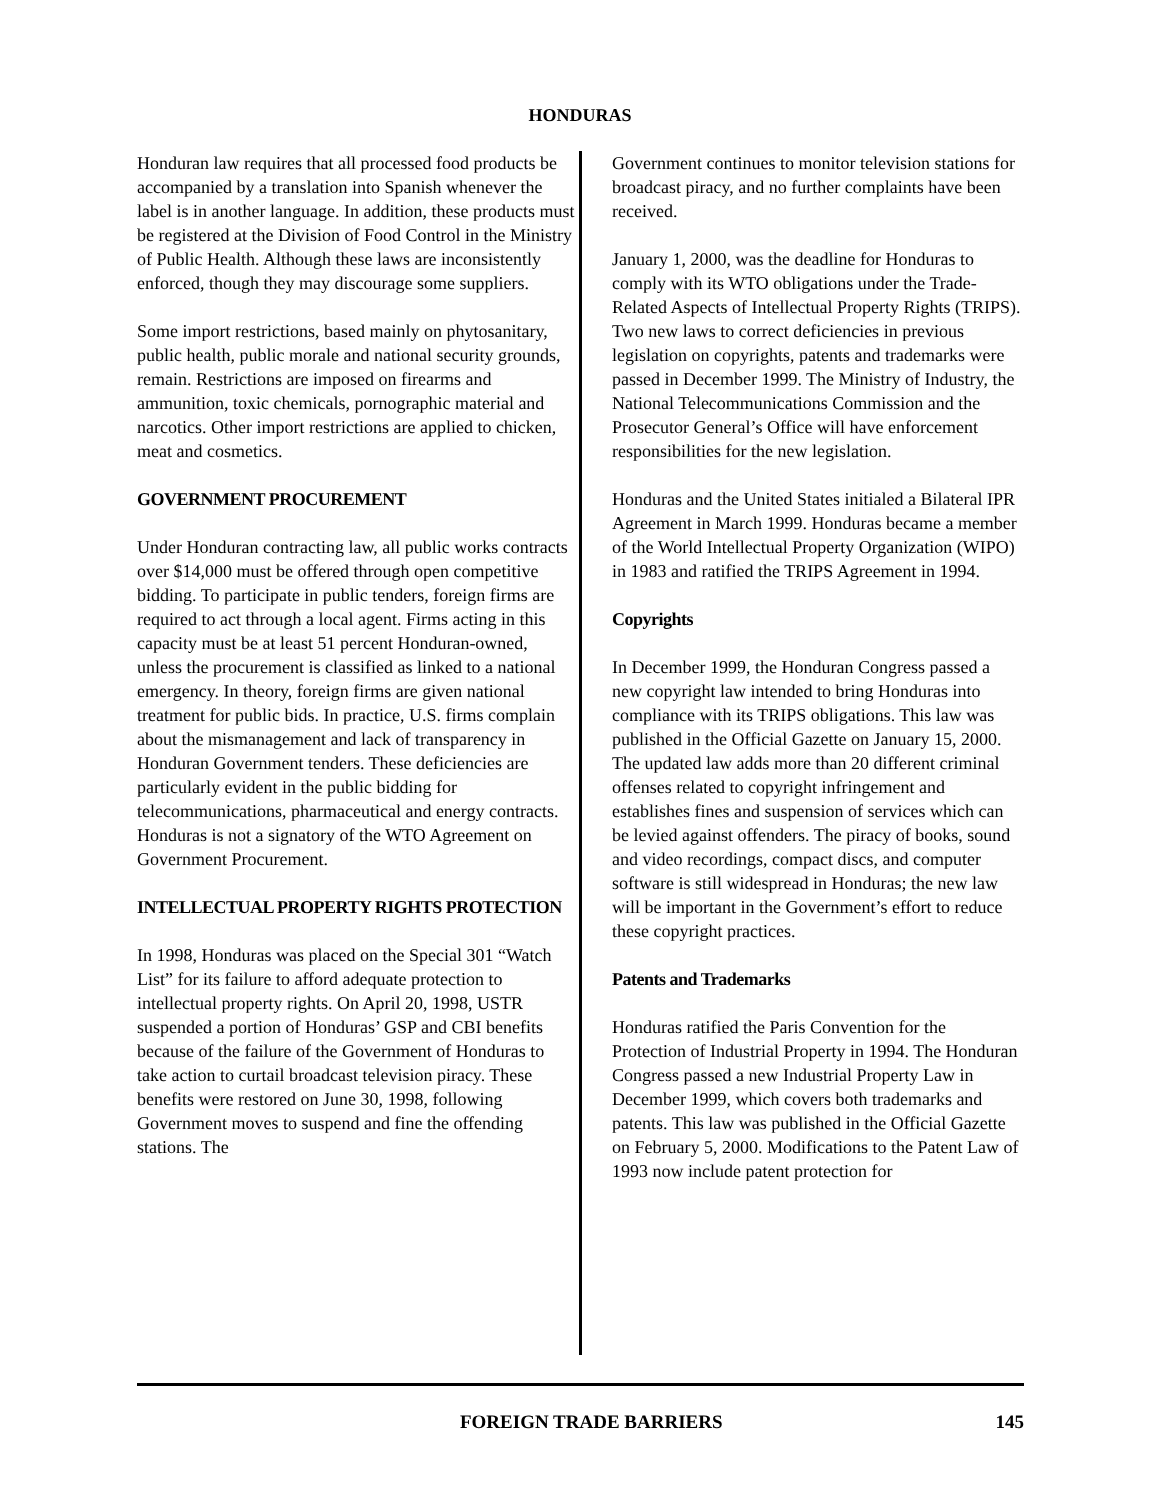HONDURAS
Honduran law requires that all processed food products be accompanied by a translation into Spanish whenever the label is in another language. In addition, these products must be registered at the Division of Food Control in the Ministry of Public Health. Although these laws are inconsistently enforced, though they may discourage some suppliers.
Some import restrictions, based mainly on phytosanitary, public health, public morale and national security grounds, remain. Restrictions are imposed on firearms and ammunition, toxic chemicals, pornographic material and narcotics. Other import restrictions are applied to chicken, meat and cosmetics.
GOVERNMENT PROCUREMENT
Under Honduran contracting law, all public works contracts over $14,000 must be offered through open competitive bidding. To participate in public tenders, foreign firms are required to act through a local agent. Firms acting in this capacity must be at least 51 percent Honduran-owned, unless the procurement is classified as linked to a national emergency. In theory, foreign firms are given national treatment for public bids. In practice, U.S. firms complain about the mismanagement and lack of transparency in Honduran Government tenders. These deficiencies are particularly evident in the public bidding for telecommunications, pharmaceutical and energy contracts. Honduras is not a signatory of the WTO Agreement on Government Procurement.
INTELLECTUAL PROPERTY RIGHTS PROTECTION
In 1998, Honduras was placed on the Special 301 “Watch List” for its failure to afford adequate protection to intellectual property rights. On April 20, 1998, USTR suspended a portion of Honduras’ GSP and CBI benefits because of the failure of the Government of Honduras to take action to curtail broadcast television piracy. These benefits were restored on June 30, 1998, following Government moves to suspend and fine the offending stations. The
Government continues to monitor television stations for broadcast piracy, and no further complaints have been received.
January 1, 2000, was the deadline for Honduras to comply with its WTO obligations under the Trade-Related Aspects of Intellectual Property Rights (TRIPS). Two new laws to correct deficiencies in previous legislation on copyrights, patents and trademarks were passed in December 1999. The Ministry of Industry, the National Telecommunications Commission and the Prosecutor General’s Office will have enforcement responsibilities for the new legislation.
Honduras and the United States initialed a Bilateral IPR Agreement in March 1999. Honduras became a member of the World Intellectual Property Organization (WIPO) in 1983 and ratified the TRIPS Agreement in 1994.
Copyrights
In December 1999, the Honduran Congress passed a new copyright law intended to bring Honduras into compliance with its TRIPS obligations. This law was published in the Official Gazette on January 15, 2000. The updated law adds more than 20 different criminal offenses related to copyright infringement and establishes fines and suspension of services which can be levied against offenders. The piracy of books, sound and video recordings, compact discs, and computer software is still widespread in Honduras; the new law will be important in the Government’s effort to reduce these copyright practices.
Patents and Trademarks
Honduras ratified the Paris Convention for the Protection of Industrial Property in 1994. The Honduran Congress passed a new Industrial Property Law in December 1999, which covers both trademarks and patents. This law was published in the Official Gazette on February 5, 2000. Modifications to the Patent Law of 1993 now include patent protection for
FOREIGN TRADE BARRIERS 145